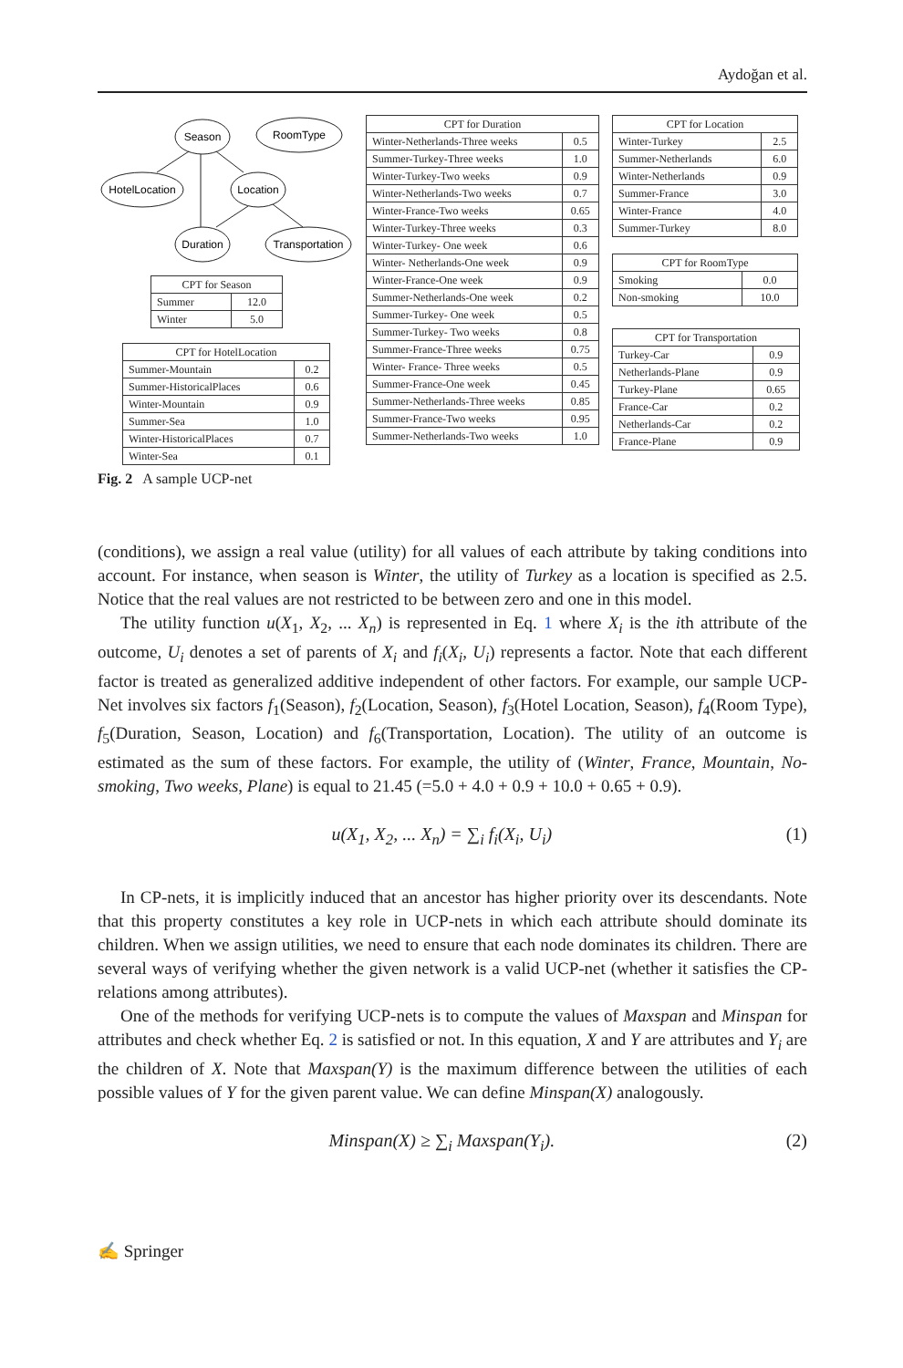Aydoğan et al.
Season
RoomType
HotelLocation
Location
Duration
Transportation
| CPT for Season | |
| --- | --- |
| Summer | 12.0 |
| Winter | 5.0 |
| CPT for HotelLocation | |
| --- | --- |
| Summer-Mountain | 0.2 |
| Summer-HistoricalPlaces | 0.6 |
| Winter-Mountain | 0.9 |
| Summer-Sea | 1.0 |
| Winter-HistoricalPlaces | 0.7 |
| Winter-Sea | 0.1 |
| CPT for Duration | |
| --- | --- |
| Winter-Netherlands-Three weeks | 0.5 |
| Summer-Turkey-Three weeks | 1.0 |
| Winter-Turkey-Two weeks | 0.9 |
| Winter-Netherlands-Two weeks | 0.7 |
| Winter-France-Two weeks | 0.65 |
| Winter-Turkey-Three weeks | 0.3 |
| Winter-Turkey- One week | 0.6 |
| Winter- Netherlands-One week | 0.9 |
| Winter-France-One week | 0.9 |
| Summer-Netherlands-One week | 0.2 |
| Summer-Turkey- One week | 0.5 |
| Summer-Turkey- Two weeks | 0.8 |
| Summer-France-Three weeks | 0.75 |
| Winter- France- Three weeks | 0.5 |
| Summer-France-One week | 0.45 |
| Summer-Netherlands-Three weeks | 0.85 |
| Summer-France-Two weeks | 0.95 |
| Summer-Netherlands-Two weeks | 1.0 |
| CPT for Location | |
| --- | --- |
| Winter-Turkey | 2.5 |
| Summer-Netherlands | 6.0 |
| Winter-Netherlands | 0.9 |
| Summer-France | 3.0 |
| Winter-France | 4.0 |
| Summer-Turkey | 8.0 |
| CPT for RoomType | |
| --- | --- |
| Smoking | 0.0 |
| Non-smoking | 10.0 |
| CPT for Transportation | |
| --- | --- |
| Turkey-Car | 0.9 |
| Netherlands-Plane | 0.9 |
| Turkey-Plane | 0.65 |
| France-Car | 0.2 |
| Netherlands-Car | 0.2 |
| France-Plane | 0.9 |
Fig. 2 A sample UCP-net
(conditions), we assign a real value (utility) for all values of each attribute by taking conditions into account. For instance, when season is Winter, the utility of Turkey as a location is specified as 2.5. Notice that the real values are not restricted to be between zero and one in this model.
The utility function u(X<sub>1</sub>, X<sub>2</sub>, ... X<sub>n</sub>) is represented in Eq. 1 where X<sub>i</sub> is the ith attribute of the outcome, U<sub>i</sub> denotes a set of parents of X<sub>i</sub> and f<sub>i</sub>(X<sub>i</sub>, U<sub>i</sub>) represents a factor. Note that each different factor is treated as generalized additive independent of other factors. For example, our sample UCP-Net involves six factors f<sub>1</sub>(Season), f<sub>2</sub>(Location, Season), f<sub>3</sub>(Hotel Location, Season), f<sub>4</sub>(Room Type), f<sub>5</sub>(Duration, Season, Location) and f<sub>6</sub>(Transportation, Location). The utility of an outcome is estimated as the sum of these factors. For example, the utility of (Winter, France, Mountain, No-smoking, Two weeks, Plane) is equal to 21.45 (=5.0 + 4.0 + 0.9 + 10.0 + 0.65 + 0.9).
u(X<sub>1</sub>, X<sub>2</sub>, ... X<sub>n</sub>) = ∑<sub>i</sub> f<sub>i</sub>(X<sub>i</sub>, U<sub>i</sub>) (1)
In CP-nets, it is implicitly induced that an ancestor has higher priority over its descendants. Note that this property constitutes a key role in UCP-nets in which each attribute should dominate its children. When we assign utilities, we need to ensure that each node dominates its children. There are several ways of verifying whether the given network is a valid UCP-net (whether it satisfies the CP-relations among attributes).
One of the methods for verifying UCP-nets is to compute the values of Maxspan and Minspan for attributes and check whether Eq. 2 is satisfied or not. In this equation, X and Y are attributes and Y<sub>i</sub> are the children of X. Note that Maxspan(Y) is the maximum difference between the utilities of each possible values of Y for the given parent value. We can define Minspan(X) analogously.
Minspan(X) ≥ ∑<sub>i</sub> Maxspan(Y<sub>i</sub>). (2)
✍ Springer